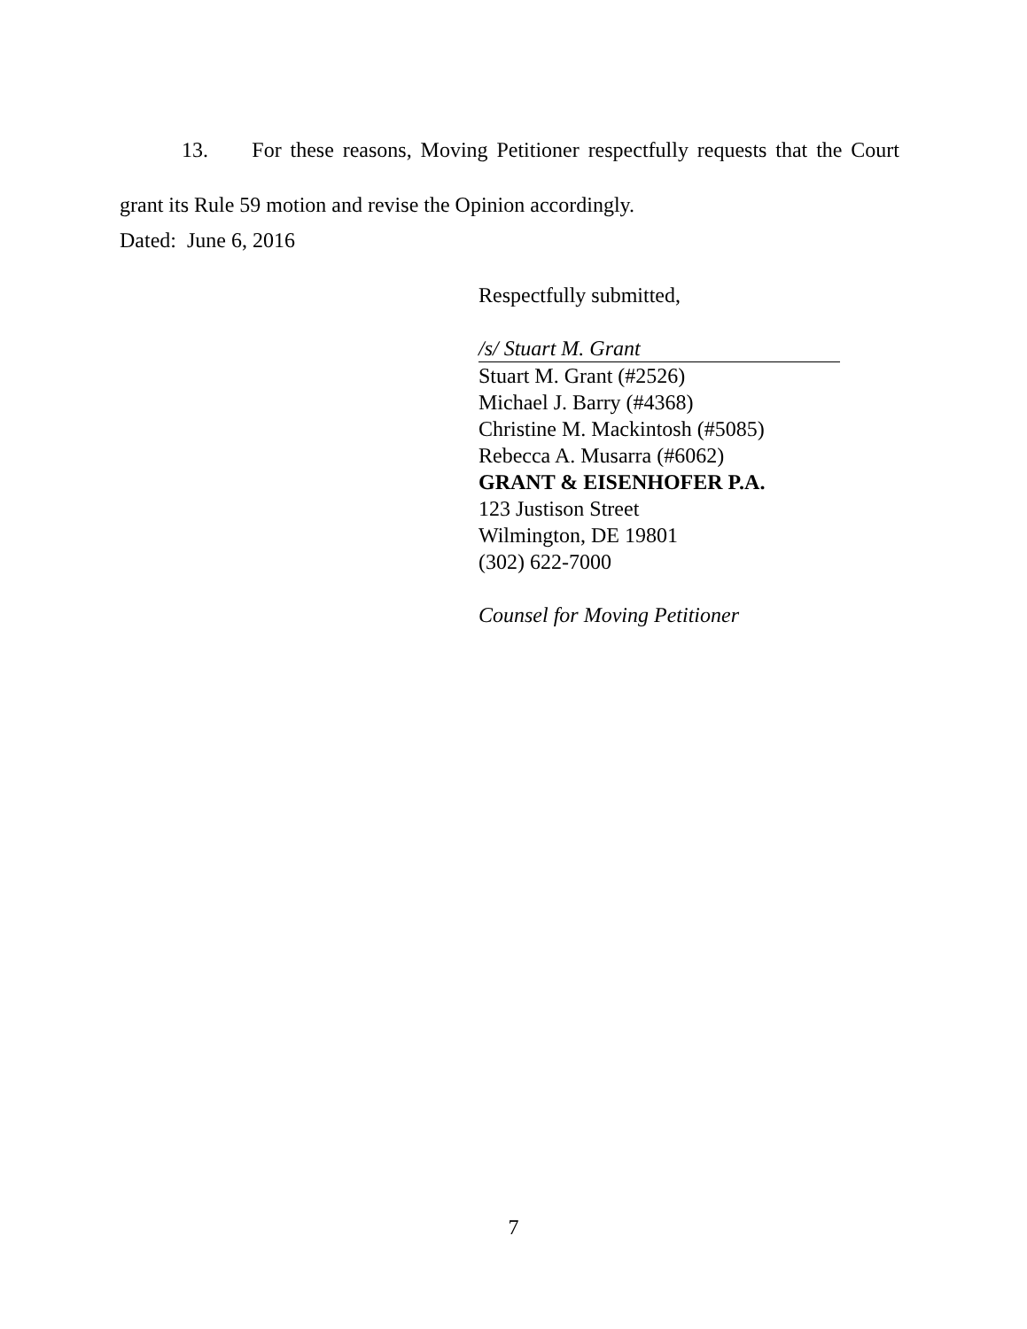13. For these reasons, Moving Petitioner respectfully requests that the Court grant its Rule 59 motion and revise the Opinion accordingly.
Dated: June 6, 2016
Respectfully submitted,
/s/ Stuart M. Grant
Stuart M. Grant (#2526)
Michael J. Barry (#4368)
Christine M. Mackintosh (#5085)
Rebecca A. Musarra (#6062)
GRANT & EISENHOFER P.A.
123 Justison Street
Wilmington, DE 19801
(302) 622-7000
Counsel for Moving Petitioner
7